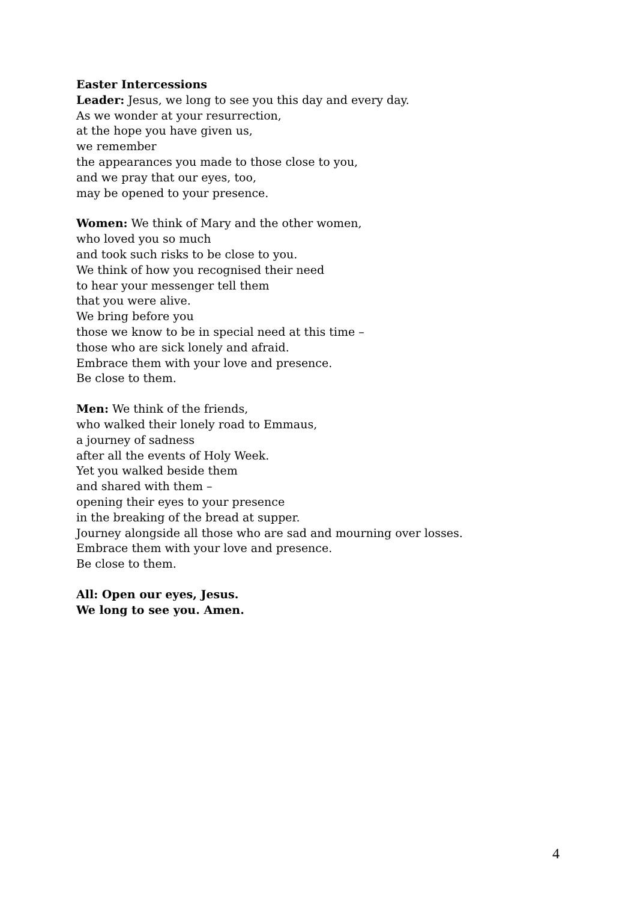Easter Intercessions
Leader: Jesus, we long to see you this day and every day.
As we wonder at your resurrection,
at the hope you have given us,
we remember
the appearances you made to those close to you,
and we pray that our eyes, too,
may be opened to your presence.
Women: We think of Mary and the other women,
who loved you so much
and took such risks to be close to you.
We think of how you recognised their need
to hear your messenger tell them
that you were alive.
We bring before you
those we know to be in special need at this time –
those who are sick lonely and afraid.
Embrace them with your love and presence.
Be close to them.
Men: We think of the friends,
who walked their lonely road to Emmaus,
a journey of sadness
after all the events of Holy Week.
Yet you walked beside them
and shared with them –
opening their eyes to your presence
in the breaking of the bread at supper.
Journey alongside all those who are sad and mourning over losses.
Embrace them with your love and presence.
Be close to them.
All: Open our eyes, Jesus.
We long to see you. Amen.
4